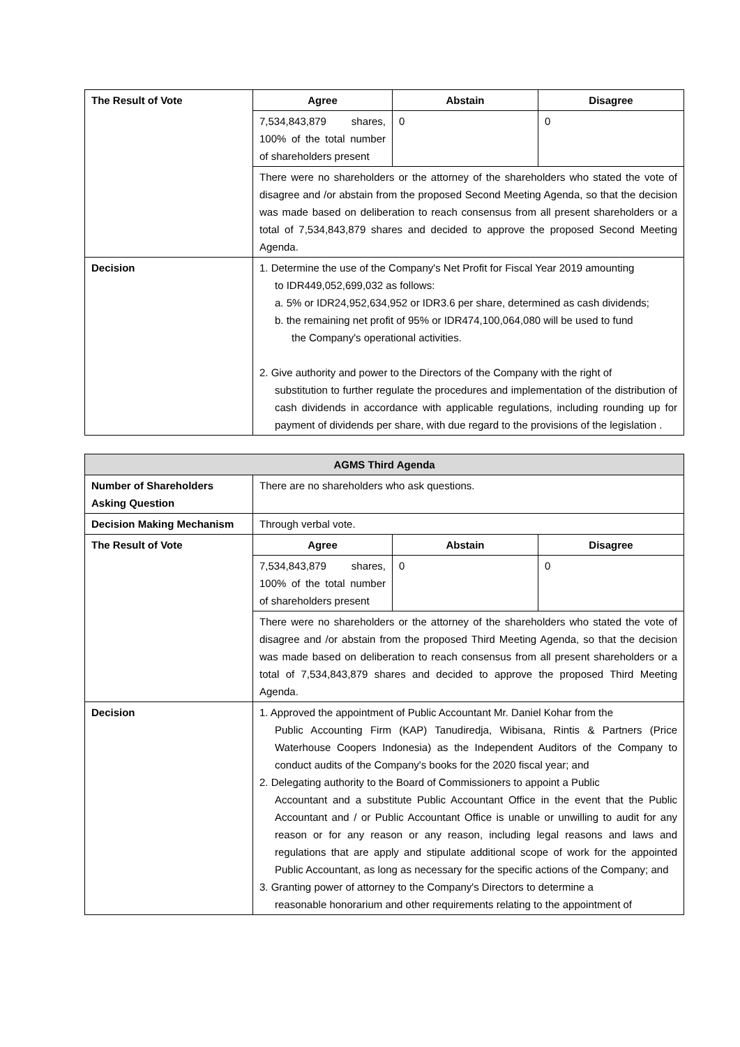| The Result of Vote | Agree | Abstain | Disagree |
| | 7,534,843,879 shares, 100% of the total number of shareholders present | 0 | 0 |
| | There were no shareholders or the attorney of the shareholders who stated the vote of disagree and /or abstain from the proposed Second Meeting Agenda, so that the decision was made based on deliberation to reach consensus from all present shareholders or a total of 7,534,843,879 shares and decided to approve the proposed Second Meeting Agenda. | | |
| Decision | 1. Determine the use of the Company's Net Profit for Fiscal Year 2019 amounting to IDR449,052,699,032 as follows: a. 5% or IDR24,952,634,952 or IDR3.6 per share, determined as cash dividends; b. the remaining net profit of 95% or IDR474,100,064,080 will be used to fund the Company's operational activities. 2. Give authority and power to the Directors of the Company with the right of substitution to further regulate the procedures and implementation of the distribution of cash dividends in accordance with applicable regulations, including rounding up for payment of dividends per share, with due regard to the provisions of the legislation . | | |
| AGMS Third Agenda | | | |
| --- | --- | --- | --- |
| Number of Shareholders Asking Question | There are no shareholders who ask questions. | | |
| Decision Making Mechanism | Through verbal vote. | | |
| The Result of Vote | Agree | Abstain | Disagree |
| | 7,534,843,879 shares, 100% of the total number of shareholders present | 0 | 0 |
| | There were no shareholders or the attorney of the shareholders who stated the vote of disagree and /or abstain from the proposed Third Meeting Agenda, so that the decision was made based on deliberation to reach consensus from all present shareholders or a total of 7,534,843,879 shares and decided to approve the proposed Third Meeting Agenda. | | |
| Decision | 1. Approved the appointment of Public Accountant Mr. Daniel Kohar from the Public Accounting Firm (KAP) Tanudiredja, Wibisana, Rintis & Partners (Price Waterhouse Coopers Indonesia) as the Independent Auditors of the Company to conduct audits of the Company's books for the 2020 fiscal year; and 2. Delegating authority to the Board of Commissioners to appoint a Public Accountant and a substitute Public Accountant Office in the event that the Public Accountant and / or Public Accountant Office is unable or unwilling to audit for any reason or for any reason or any reason, including legal reasons and laws and regulations that are apply and stipulate additional scope of work for the appointed Public Accountant, as long as necessary for the specific actions of the Company; and 3. Granting power of attorney to the Company's Directors to determine a reasonable honorarium and other requirements relating to the appointment of | | |